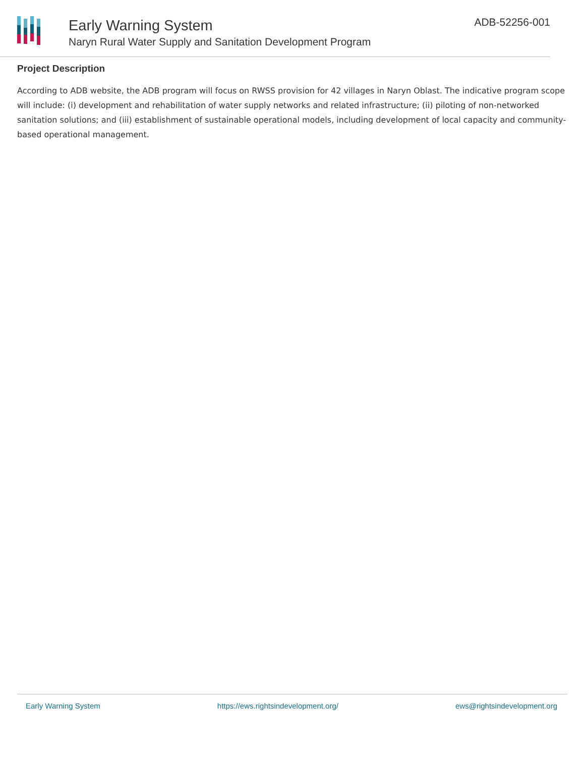Early Warning System
Naryn Rural Water Supply and Sanitation Development Program
ADB-52256-001
Project Description
According to ADB website, the ADB program will focus on RWSS provision for 42 villages in Naryn Oblast. The indicative program scope will include: (i) development and rehabilitation of water supply networks and related infrastructure; (ii) piloting of non-networked sanitation solutions; and (iii) establishment of sustainable operational models, including development of local capacity and community-based operational management.
Early Warning System https://ews.rightsindevelopment.org/ ews@rightsindevelopment.org